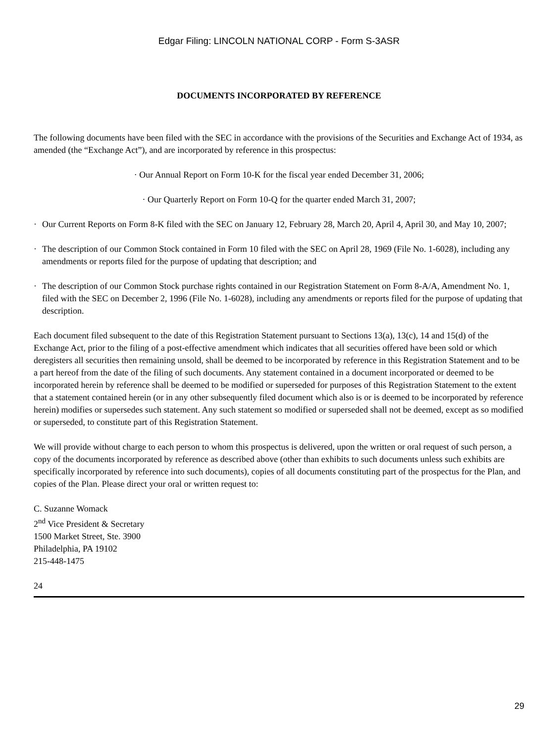Edgar Filing: LINCOLN NATIONAL CORP - Form S-3ASR
DOCUMENTS INCORPORATED BY REFERENCE
The following documents have been filed with the SEC in accordance with the provisions of the Securities and Exchange Act of 1934, as amended (the “Exchange Act”), and are incorporated by reference in this prospectus:
· Our Annual Report on Form 10-K for the fiscal year ended December 31, 2006;
· Our Quarterly Report on Form 10-Q for the quarter ended March 31, 2007;
· Our Current Reports on Form 8-K filed with the SEC on January 12, February 28, March 20, April 4, April 30, and May 10, 2007;
· The description of our Common Stock contained in Form 10 filed with the SEC on April 28, 1969 (File No. 1-6028), including any amendments or reports filed for the purpose of updating that description; and
· The description of our Common Stock purchase rights contained in our Registration Statement on Form 8-A/A, Amendment No. 1, filed with the SEC on December 2, 1996 (File No. 1-6028), including any amendments or reports filed for the purpose of updating that description.
Each document filed subsequent to the date of this Registration Statement pursuant to Sections 13(a), 13(c), 14 and 15(d) of the Exchange Act, prior to the filing of a post-effective amendment which indicates that all securities offered have been sold or which deregisters all securities then remaining unsold, shall be deemed to be incorporated by reference in this Registration Statement and to be a part hereof from the date of the filing of such documents. Any statement contained in a document incorporated or deemed to be incorporated herein by reference shall be deemed to be modified or superseded for purposes of this Registration Statement to the extent that a statement contained herein (or in any other subsequently filed document which also is or is deemed to be incorporated by reference herein) modifies or supersedes such statement. Any such statement so modified or superseded shall not be deemed, except as so modified or superseded, to constitute part of this Registration Statement.
We will provide without charge to each person to whom this prospectus is delivered, upon the written or oral request of such person, a copy of the documents incorporated by reference as described above (other than exhibits to such documents unless such exhibits are specifically incorporated by reference into such documents), copies of all documents constituting part of the prospectus for the Plan, and copies of the Plan. Please direct your oral or written request to:
C. Suzanne Womack
2<sup>nd</sup> Vice President & Secretary
1500 Market Street, Ste. 3900
Philadelphia, PA 19102
215-448-1475
24
29